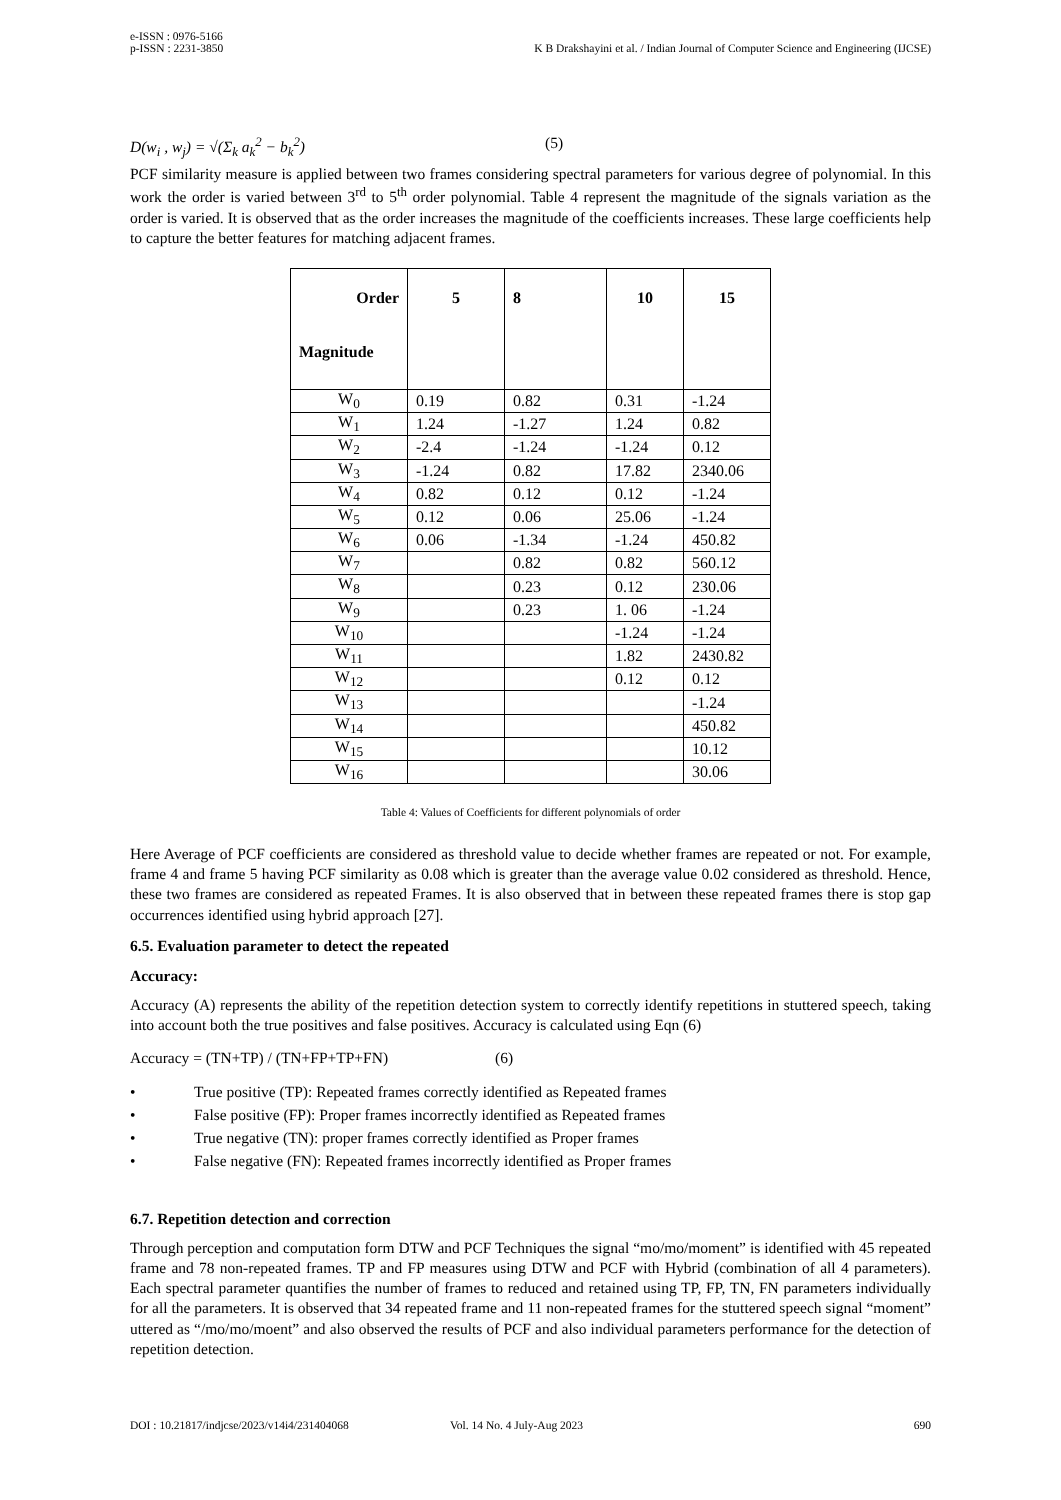e-ISSN : 0976-5166
p-ISSN : 2231-3850
K B Drakshayini et al. / Indian Journal of Computer Science and Engineering (IJCSE)
D(w<sub>i</sub> , w<sub>j</sub>) = √(Σ<sub>k</sub> a<sub>k</sub><sup>2</sup> − b<sub>k</sub><sup>2</sup>) (5)
PCF similarity measure is applied between two frames considering spectral parameters for various degree of polynomial. In this work the order is varied between 3<sup>rd</sup> to 5<sup>th</sup> order polynomial. Table 4 represent the magnitude of the signals variation as the order is varied. It is observed that as the order increases the magnitude of the coefficients increases. These large coefficients help to capture the better features for matching adjacent frames.
| Order Magnitude | 5 | 8 | 10 | 15 |
| --- | --- | --- | --- | --- |
| W<sub>0</sub> | 0.19 | 0.82 | 0.31 | -1.24 |
| W<sub>1</sub> | 1.24 | -1.27 | 1.24 | 0.82 |
| W<sub>2</sub> | -2.4 | -1.24 | -1.24 | 0.12 |
| W<sub>3</sub> | -1.24 | 0.82 | 17.82 | 2340.06 |
| W<sub>4</sub> | 0.82 | 0.12 | 0.12 | -1.24 |
| W<sub>5</sub> | 0.12 | 0.06 | 25.06 | -1.24 |
| W<sub>6</sub> | 0.06 | -1.34 | -1.24 | 450.82 |
| W<sub>7</sub> | | 0.82 | 0.82 | 560.12 |
| W<sub>8</sub> | | 0.23 | 0.12 | 230.06 |
| W<sub>9</sub> | | 0.23 | 1. 06 | -1.24 |
| W<sub>10</sub> | | | -1.24 | -1.24 |
| W<sub>11</sub> | | | 1.82 | 2430.82 |
| W<sub>12</sub> | | | 0.12 | 0.12 |
| W<sub>13</sub> | | | | -1.24 |
| W<sub>14</sub> | | | | 450.82 |
| W<sub>15</sub> | | | | 10.12 |
| W<sub>16</sub> | | | | 30.06 |
Table 4: Values of Coefficients for different polynomials of order
Here Average of PCF coefficients are considered as threshold value to decide whether frames are repeated or not. For example, frame 4 and frame 5 having PCF similarity as 0.08 which is greater than the average value 0.02 considered as threshold. Hence, these two frames are considered as repeated Frames. It is also observed that in between these repeated frames there is stop gap occurrences identified using hybrid approach [27].
6.5. Evaluation parameter to detect the repeated
Accuracy:
Accuracy (A) represents the ability of the repetition detection system to correctly identify repetitions in stuttered speech, taking into account both the true positives and false positives. Accuracy is calculated using Eqn (6)
Accuracy = (TN+TP) / (TN+FP+TP+FN) (6)
• True positive (TP): Repeated frames correctly identified as Repeated frames
• False positive (FP): Proper frames incorrectly identified as Repeated frames
• True negative (TN): proper frames correctly identified as Proper frames
• False negative (FN): Repeated frames incorrectly identified as Proper frames
6.7. Repetition detection and correction
Through perception and computation form DTW and PCF Techniques the signal “mo/mo/moment” is identified with 45 repeated frame and 78 non-repeated frames. TP and FP measures using DTW and PCF with Hybrid (combination of all 4 parameters). Each spectral parameter quantifies the number of frames to reduced and retained using TP, FP, TN, FN parameters individually for all the parameters. It is observed that 34 repeated frame and 11 non-repeated frames for the stuttered speech signal “moment” uttered as “/mo/mo/moent” and also observed the results of PCF and also individual parameters performance for the detection of repetition detection.
DOI : 10.21817/indjcse/2023/v14i4/231404068 Vol. 14 No. 4 July-Aug 2023 690